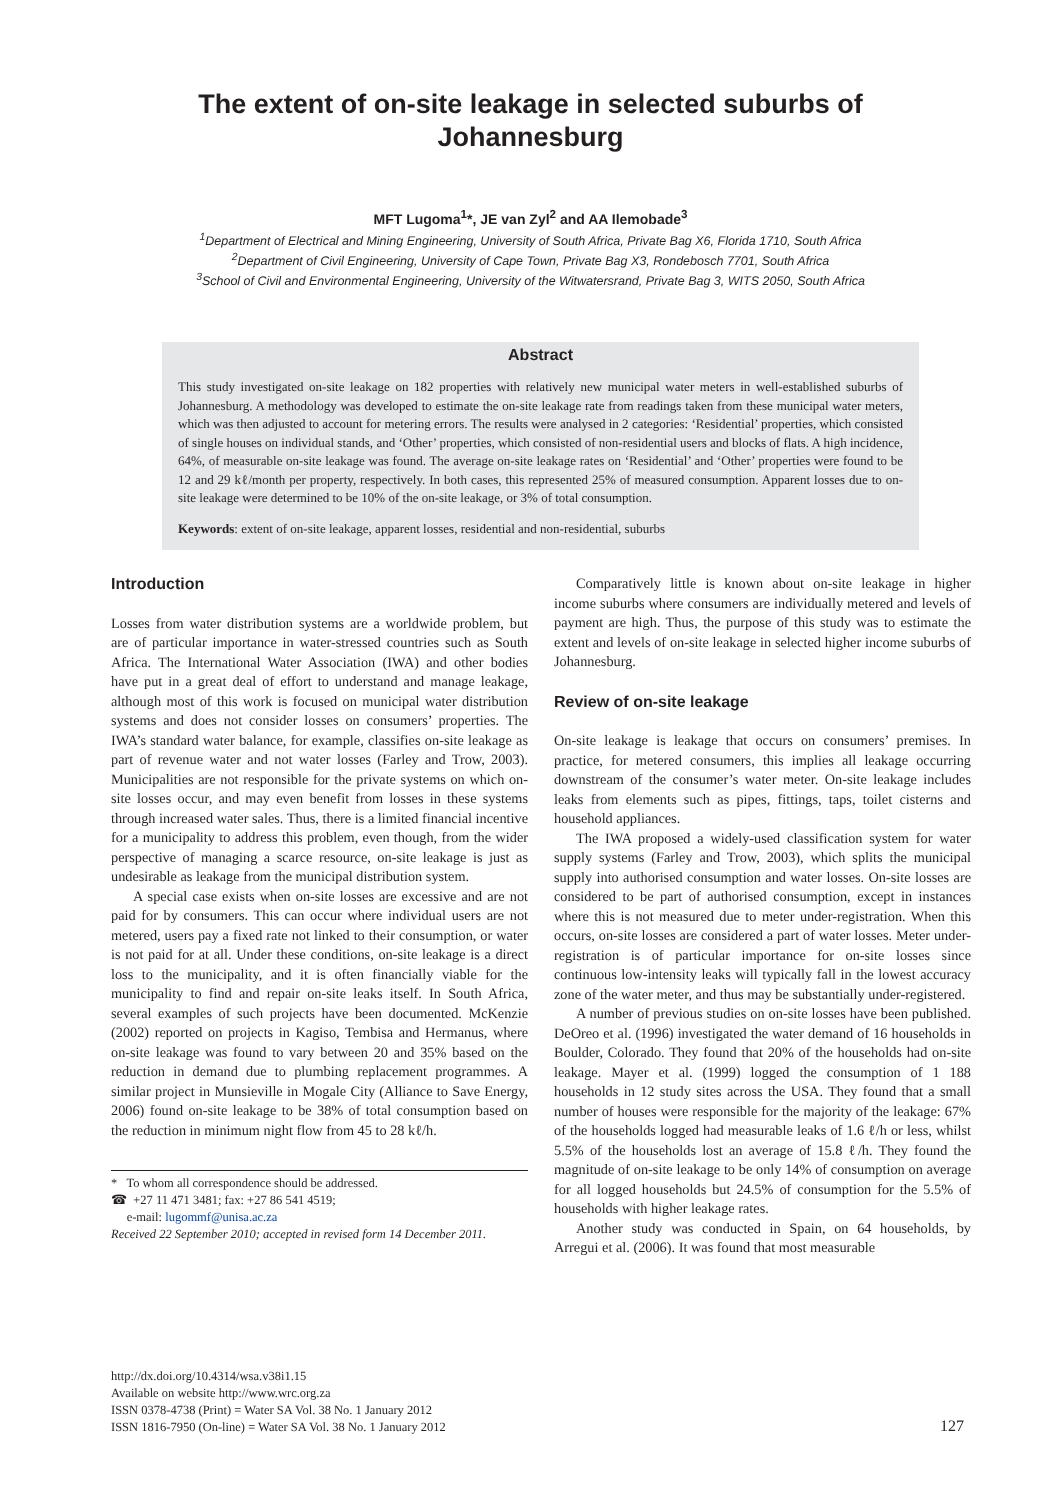The extent of on-site leakage in selected suburbs of
Johannesburg
MFT Lugoma<sup>1</sup>*, JE van Zyl<sup>2</sup> and AA Ilemobade<sup>3</sup>
<sup>1</sup> Department of Electrical and Mining Engineering, University of South Africa, Private Bag X6, Florida 1710, South Africa
<sup>2</sup> Department of Civil Engineering, University of Cape Town, Private Bag X3, Rondebosch 7701, South Africa
<sup>3</sup> School of Civil and Environmental Engineering, University of the Witwatersrand, Private Bag 3, WITS 2050, South Africa
Abstract
This study investigated on-site leakage on 182 properties with relatively new municipal water meters in well-established suburbs of Johannesburg. A methodology was developed to estimate the on-site leakage rate from readings taken from these municipal water meters, which was then adjusted to account for metering errors. The results were analysed in 2 categories: ‘Residential’ properties, which consisted of single houses on individual stands, and ‘Other’ properties, which consisted of non-residential users and blocks of flats. A high incidence, 64%, of measurable on-site leakage was found. The average on-site leakage rates on ‘Residential’ and ‘Other’ properties were found to be 12 and 29 kℓ/month per property, respectively. In both cases, this represented 25% of measured consumption. Apparent losses due to on-site leakage were determined to be 10% of the on-site leakage, or 3% of total consumption.
Keywords: extent of on-site leakage, apparent losses, residential and non-residential, suburbs
Introduction
Losses from water distribution systems are a worldwide problem, but are of particular importance in water-stressed countries such as South Africa. The International Water Association (IWA) and other bodies have put in a great deal of effort to understand and manage leakage, although most of this work is focused on municipal water distribution systems and does not consider losses on consumers’ properties. The IWA’s standard water balance, for example, classifies on-site leakage as part of revenue water and not water losses (Farley and Trow, 2003). Municipalities are not responsible for the private systems on which on-site losses occur, and may even benefit from losses in these systems through increased water sales. Thus, there is a limited financial incentive for a municipality to address this problem, even though, from the wider perspective of managing a scarce resource, on-site leakage is just as undesirable as leakage from the municipal distribution system.
A special case exists when on-site losses are excessive and are not paid for by consumers. This can occur where individual users are not metered, users pay a fixed rate not linked to their consumption, or water is not paid for at all. Under these conditions, on-site leakage is a direct loss to the municipality, and it is often financially viable for the municipality to find and repair on-site leaks itself. In South Africa, several examples of such projects have been documented. McKenzie (2002) reported on projects in Kagiso, Tembisa and Hermanus, where on-site leakage was found to vary between 20 and 35% based on the reduction in demand due to plumbing replacement programmes. A similar project in Munsieville in Mogale City (Alliance to Save Energy, 2006) found on-site leakage to be 38% of total consumption based on the reduction in minimum night flow from 45 to 28 kℓ/h.
* To whom all correspondence should be addressed.
☎ +27 11 471 3481; fax: +27 86 541 4519;
e-mail: lugommf@unisa.ac.za
Received 22 September 2010; accepted in revised form 14 December 2011.
Comparatively little is known about on-site leakage in higher income suburbs where consumers are individually metered and levels of payment are high. Thus, the purpose of this study was to estimate the extent and levels of on-site leakage in selected higher income suburbs of Johannesburg.
Review of on-site leakage
On-site leakage is leakage that occurs on consumers’ premises. In practice, for metered consumers, this implies all leakage occurring downstream of the consumer’s water meter. On-site leakage includes leaks from elements such as pipes, fittings, taps, toilet cisterns and household appliances.
The IWA proposed a widely-used classification system for water supply systems (Farley and Trow, 2003), which splits the municipal supply into authorised consumption and water losses. On-site losses are considered to be part of authorised consumption, except in instances where this is not measured due to meter under-registration. When this occurs, on-site losses are considered a part of water losses. Meter under-registration is of particular importance for on-site losses since continuous low-intensity leaks will typically fall in the lowest accuracy zone of the water meter, and thus may be substantially under-registered.
A number of previous studies on on-site losses have been published. DeOreo et al. (1996) investigated the water demand of 16 households in Boulder, Colorado. They found that 20% of the households had on-site leakage. Mayer et al. (1999) logged the consumption of 1 188 households in 12 study sites across the USA. They found that a small number of houses were responsible for the majority of the leakage: 67% of the households logged had measurable leaks of 1.6 ℓ/h or less, whilst 5.5% of the households lost an average of 15.8 ℓ/h. They found the magnitude of on-site leakage to be only 14% of consumption on average for all logged households but 24.5% of consumption for the 5.5% of households with higher leakage rates.
Another study was conducted in Spain, on 64 households, by Arregui et al. (2006). It was found that most measurable
http://dx.doi.org/10.4314/wsa.v38i1.15
Available on website http://www.wrc.org.za
ISSN 0378-4738 (Print) = Water SA Vol. 38 No. 1 January 2012
ISSN 1816-7950 (On-line) = Water SA Vol. 38 No. 1 January 2012
127